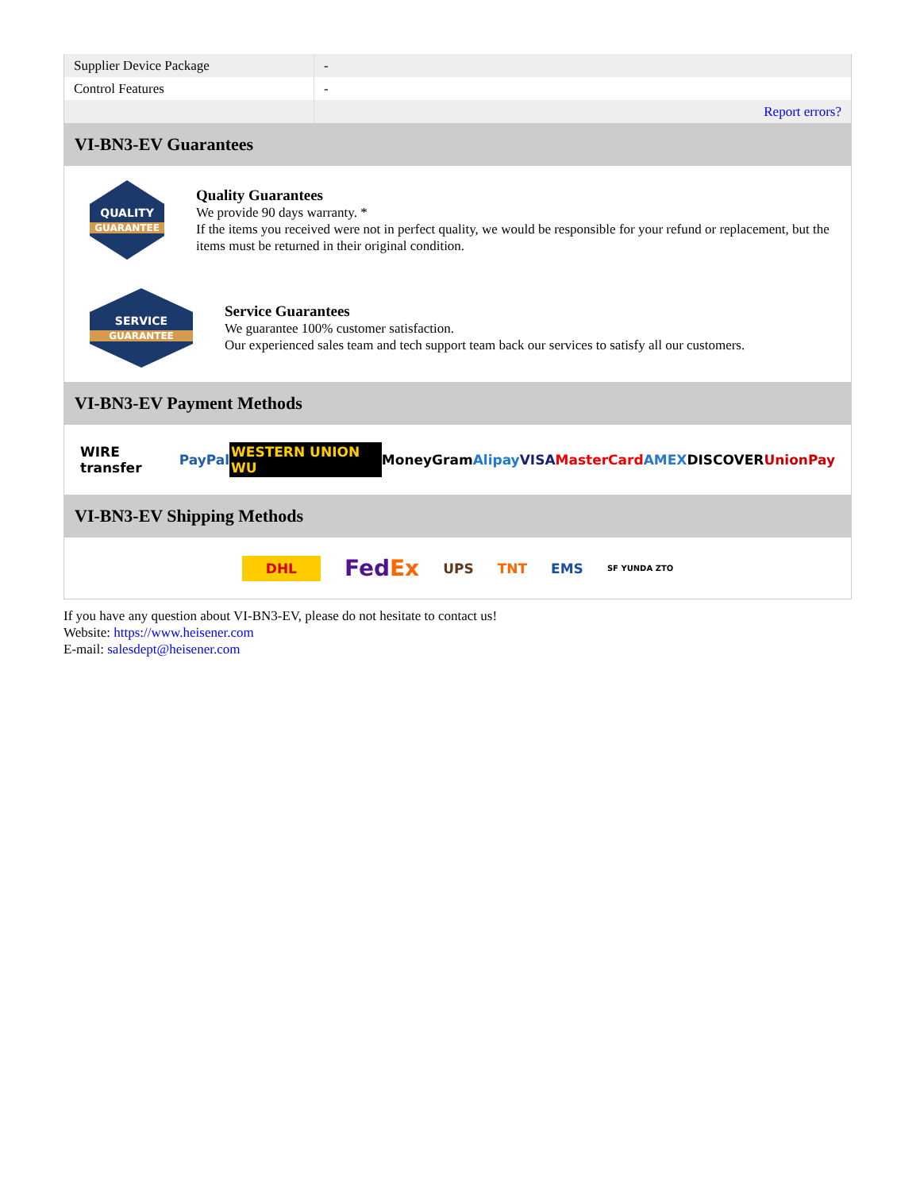| Supplier Device Package | - |
| Control Features | - |
| | Report errors? |
VI-BN3-EV Guarantees
QUALITY
GUARANTEE
Quality Guarantees
We provide 90 days warranty. *
If the items you received were not in perfect quality, we would be responsible for your refund or replacement, but the items must be returned in their original condition.
SERVICE
GUARANTEE
Service Guarantees
We guarantee 100% customer satisfaction.
Our experienced sales team and tech support team back our services to satisfy all our customers.
VI-BN3-EV Payment Methods
WIRE transfer PayPal WESTERN UNION WU MoneyGram Alipay VISA MasterCard AMEX DISCOVER UnionPay
VI-BN3-EV Shipping Methods
DHL FedEx UPS TNT EMS SF YUNDA ZTO
If you have any question about VI-BN3-EV, please do not hesitate to contact us!
Website: https://www.heisener.com
E-mail: salesdept@heisener.com